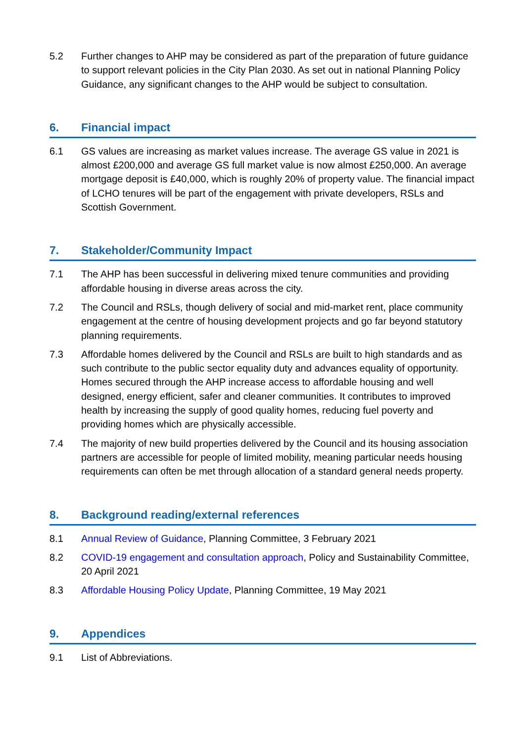5.2 Further changes to AHP may be considered as part of the preparation of future guidance to support relevant policies in the City Plan 2030. As set out in national Planning Policy Guidance, any significant changes to the AHP would be subject to consultation.
6. Financial impact
6.1 GS values are increasing as market values increase. The average GS value in 2021 is almost £200,000 and average GS full market value is now almost £250,000. An average mortgage deposit is £40,000, which is roughly 20% of property value. The financial impact of LCHO tenures will be part of the engagement with private developers, RSLs and Scottish Government.
7. Stakeholder/Community Impact
7.1 The AHP has been successful in delivering mixed tenure communities and providing affordable housing in diverse areas across the city.
7.2 The Council and RSLs, though delivery of social and mid-market rent, place community engagement at the centre of housing development projects and go far beyond statutory planning requirements.
7.3 Affordable homes delivered by the Council and RSLs are built to high standards and as such contribute to the public sector equality duty and advances equality of opportunity. Homes secured through the AHP increase access to affordable housing and well designed, energy efficient, safer and cleaner communities. It contributes to improved health by increasing the supply of good quality homes, reducing fuel poverty and providing homes which are physically accessible.
7.4 The majority of new build properties delivered by the Council and its housing association partners are accessible for people of limited mobility, meaning particular needs housing requirements can often be met through allocation of a standard general needs property.
8. Background reading/external references
8.1 Annual Review of Guidance, Planning Committee, 3 February 2021
8.2 COVID-19 engagement and consultation approach, Policy and Sustainability Committee, 20 April 2021
8.3 Affordable Housing Policy Update, Planning Committee, 19 May 2021
9. Appendices
9.1 List of Abbreviations.